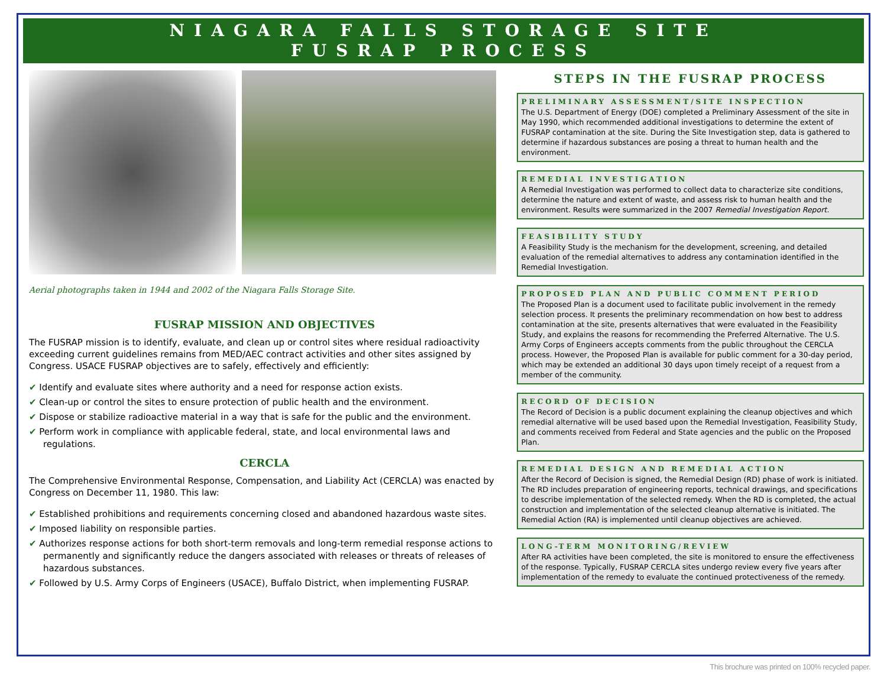NIAGARA FALLS STORAGE SITE
FUSRAP PROCESS
Aerial photographs taken in 1944 and 2002 of the Niagara Falls Storage Site.
FUSRAP MISSION AND OBJECTIVES
The FUSRAP mission is to identify, evaluate, and clean up or control sites where residual radioactivity exceeding current guidelines remains from MED/AEC contract activities and other sites assigned by Congress. USACE FUSRAP objectives are to safely, effectively and efficiently:
✔ Identify and evaluate sites where authority and a need for response action exists.
✔ Clean-up or control the sites to ensure protection of public health and the environment.
✔ Dispose or stabilize radioactive material in a way that is safe for the public and the environment.
✔ Perform work in compliance with applicable federal, state, and local environmental laws and regulations.
CERCLA
The Comprehensive Environmental Response, Compensation, and Liability Act (CERCLA) was enacted by Congress on December 11, 1980. This law:
✔ Established prohibitions and requirements concerning closed and abandoned hazardous waste sites.
✔ Imposed liability on responsible parties.
✔ Authorizes response actions for both short-term removals and long-term remedial response actions to permanently and significantly reduce the dangers associated with releases or threats of releases of hazardous substances.
✔ Followed by U.S. Army Corps of Engineers (USACE), Buffalo District, when implementing FUSRAP.
STEPS IN THE FUSRAP PROCESS
PRELIMINARY ASSESSMENT/SITE INSPECTION
The U.S. Department of Energy (DOE) completed a Preliminary Assessment of the site in May 1990, which recommended additional investigations to determine the extent of FUSRAP contamination at the site. During the Site Investigation step, data is gathered to determine if hazardous substances are posing a threat to human health and the environment.
REMEDIAL INVESTIGATION
A Remedial Investigation was performed to collect data to characterize site conditions, determine the nature and extent of waste, and assess risk to human health and the environment. Results were summarized in the 2007 Remedial Investigation Report.
FEASIBILITY STUDY
A Feasibility Study is the mechanism for the development, screening, and detailed evaluation of the remedial alternatives to address any contamination identified in the Remedial Investigation.
PROPOSED PLAN AND PUBLIC COMMENT PERIOD
The Proposed Plan is a document used to facilitate public involvement in the remedy selection process. It presents the preliminary recommendation on how best to address contamination at the site, presents alternatives that were evaluated in the Feasibility Study, and explains the reasons for recommending the Preferred Alternative. The U.S. Army Corps of Engineers accepts comments from the public throughout the CERCLA process. However, the Proposed Plan is available for public comment for a 30-day period, which may be extended an additional 30 days upon timely receipt of a request from a member of the community.
RECORD OF DECISION
The Record of Decision is a public document explaining the cleanup objectives and which remedial alternative will be used based upon the Remedial Investigation, Feasibility Study, and comments received from Federal and State agencies and the public on the Proposed Plan.
REMEDIAL DESIGN AND REMEDIAL ACTION
After the Record of Decision is signed, the Remedial Design (RD) phase of work is initiated. The RD includes preparation of engineering reports, technical drawings, and specifications to describe implementation of the selected remedy. When the RD is completed, the actual construction and implementation of the selected cleanup alternative is initiated. The Remedial Action (RA) is implemented until cleanup objectives are achieved.
LONG-TERM MONITORING/REVIEW
After RA activities have been completed, the site is monitored to ensure the effectiveness of the response. Typically, FUSRAP CERCLA sites undergo review every five years after implementation of the remedy to evaluate the continued protectiveness of the remedy.
This brochure was printed on 100% recycled paper.